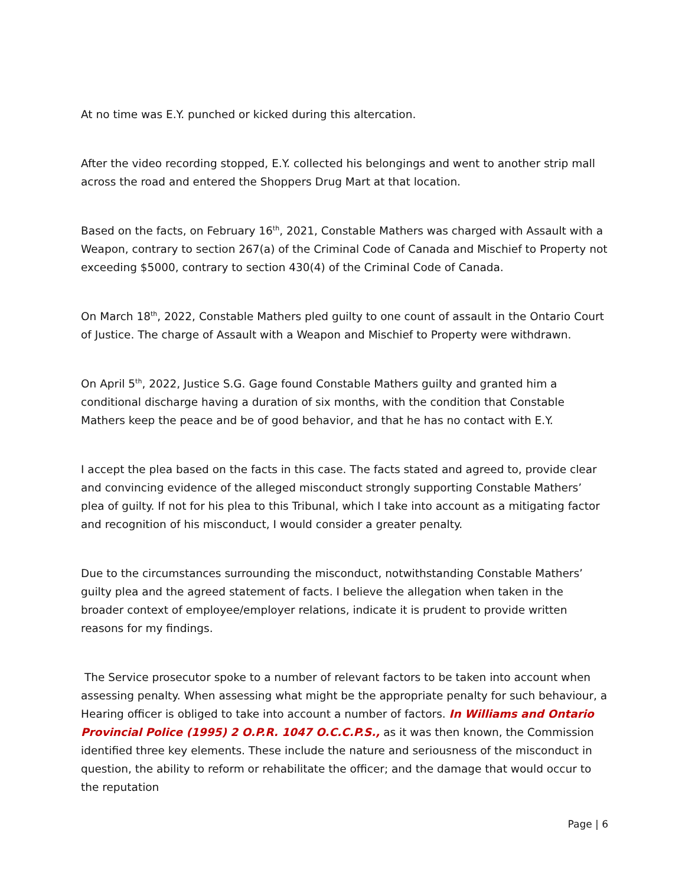At no time was E.Y. punched or kicked during this altercation.
After the video recording stopped, E.Y. collected his belongings and went to another strip mall across the road and entered the Shoppers Drug Mart at that location.
Based on the facts, on February 16<sup>th</sup>, 2021, Constable Mathers was charged with Assault with a Weapon, contrary to section 267(a) of the Criminal Code of Canada and Mischief to Property not exceeding $5000, contrary to section 430(4) of the Criminal Code of Canada.
On March 18<sup>th</sup>, 2022, Constable Mathers pled guilty to one count of assault in the Ontario Court of Justice. The charge of Assault with a Weapon and Mischief to Property were withdrawn.
On April 5<sup>th</sup>, 2022, Justice S.G. Gage found Constable Mathers guilty and granted him a conditional discharge having a duration of six months, with the condition that Constable Mathers keep the peace and be of good behavior, and that he has no contact with E.Y.
I accept the plea based on the facts in this case. The facts stated and agreed to, provide clear and convincing evidence of the alleged misconduct strongly supporting Constable Mathers’ plea of guilty. If not for his plea to this Tribunal, which I take into account as a mitigating factor and recognition of his misconduct, I would consider a greater penalty.
Due to the circumstances surrounding the misconduct, notwithstanding Constable Mathers’ guilty plea and the agreed statement of facts. I believe the allegation when taken in the broader context of employee/employer relations, indicate it is prudent to provide written reasons for my findings.
The Service prosecutor spoke to a number of relevant factors to be taken into account when assessing penalty. When assessing what might be the appropriate penalty for such behaviour, a Hearing officer is obliged to take into account a number of factors. In Williams and Ontario Provincial Police (1995) 2 O.P.R. 1047 O.C.C.P.S., as it was then known, the Commission identified three key elements. These include the nature and seriousness of the misconduct in question, the ability to reform or rehabilitate the officer; and the damage that would occur to the reputation
Page | 6